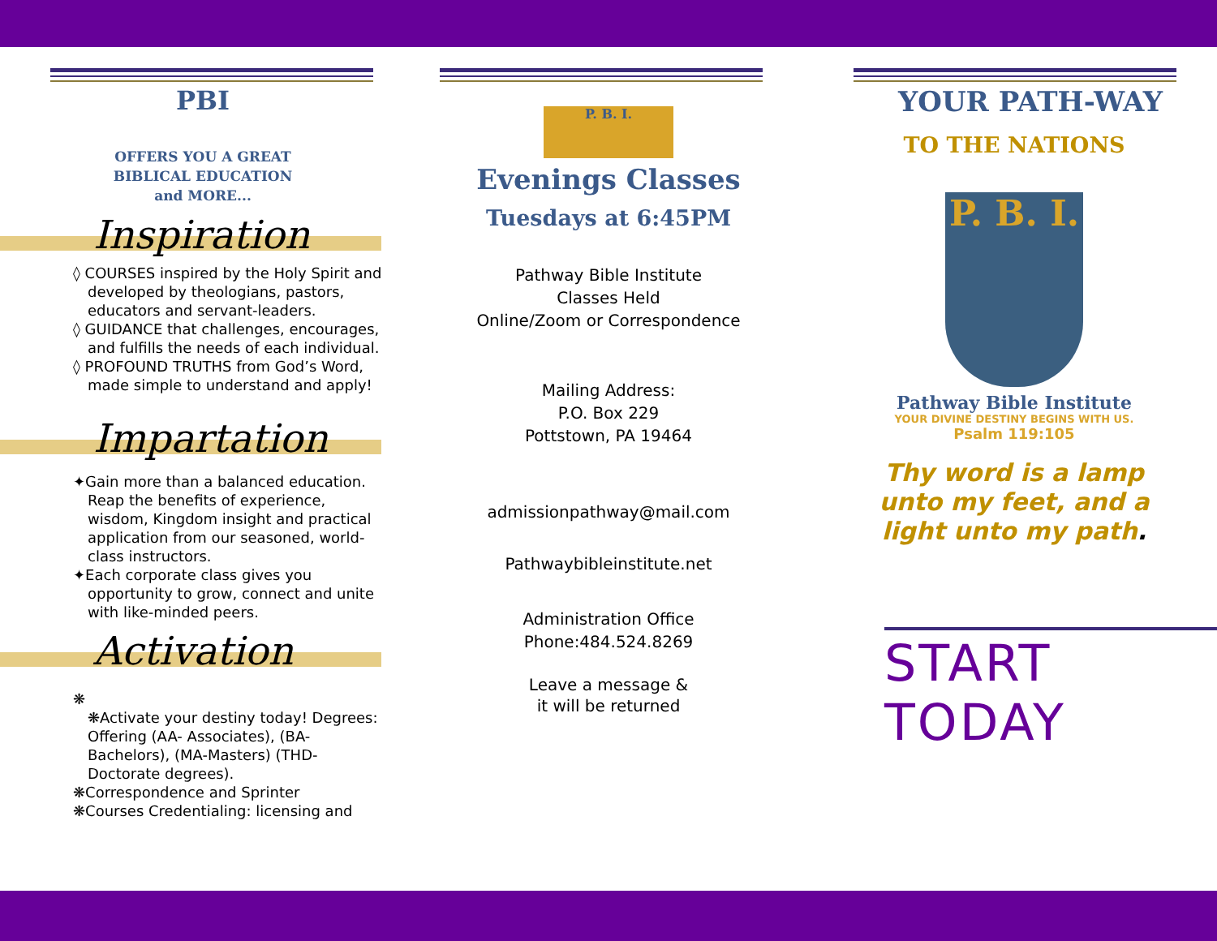PBI
OFFERS YOU A GREAT
BIBLICAL EDUCATION
and MORE...
Inspiration
◊ COURSES inspired by the Holy Spirit and developed by theologians, pastors, educators and servant-leaders.
◊ GUIDANCE that challenges, encourages, and fulfills the needs of each individual.
◊ PROFOUND TRUTHS from God’s Word, made simple to understand and apply!
Impartation
✦Gain more than a balanced education. Reap the benefits of experience, wisdom, Kingdom insight and practical application from our seasoned, world- class instructors.
✦Each corporate class gives you opportunity to grow, connect and unite with like-minded peers.
Activation
❋
❋Activate your destiny today! Degrees: Offering (AA- Associates), (BA-Bachelors), (MA-Masters) (THD-Doctorate degrees).
❋Correspondence and Sprinter
❋Courses Credentialing: licensing and
P. B. I.
Evenings Classes
Tuesdays at 6:45PM
Pathway Bible Institute
Classes Held
Online/Zoom or Correspondence
Mailing Address:
P.O. Box 229
Pottstown, PA 19464
admissionpathway@mail.com
Pathwaybibleinstitute.net
Administration Office
Phone:484.524.8269
Leave a message &
it will be returned
YOUR PATH-WAY
TO THE NATIONS
P. B. I.
Pathway Bible Institute
YOUR DIVINE DESTINY BEGINS WITH US.
Psalm 119:105
Thy word is a lamp
unto my feet, and a
light unto my path.
START TODAY